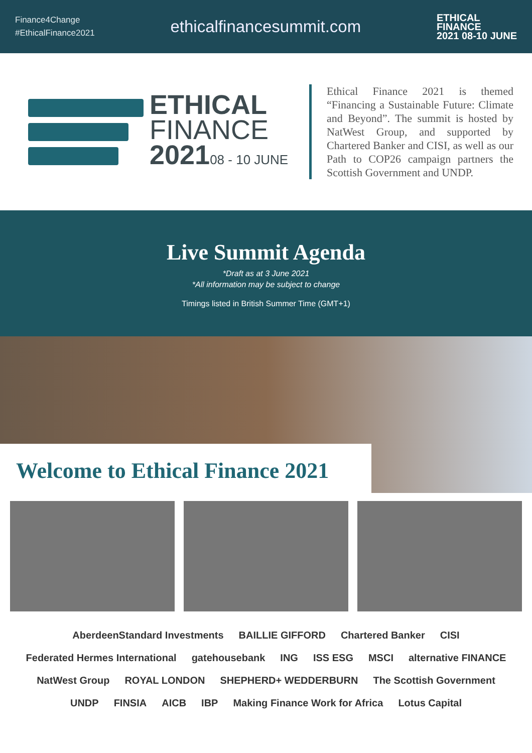Finance4Change
#EthicalFinance2021
ethicalfinancesummit.com
ETHICAL
FINANCE
2021 08-10 JUNE
ETHICAL
FINANCE
202108 - 10 JUNE
Ethical Finance 2021 is themed “Financing a Sustainable Future: Climate and Beyond”. The summit is hosted by NatWest Group, and supported by Chartered Banker and CISI, as well as our Path to COP26 campaign partners the Scottish Government and UNDP.
Live Summit Agenda
*Draft as at 3 June 2021
*All information may be subject to change
Timings listed in British Summer Time (GMT+1)
Welcome to Ethical Finance 2021
AberdeenStandard Investments BAILLIE GIFFORD Chartered Banker CISI Federated Hermes International gatehousebank ING ISS ESG MSCI alternative FINANCE NatWest Group ROYAL LONDON SHEPHERD+ WEDDERBURN The Scottish Government UNDP FINSIA AICB IBP Making Finance Work for Africa Lotus Capital